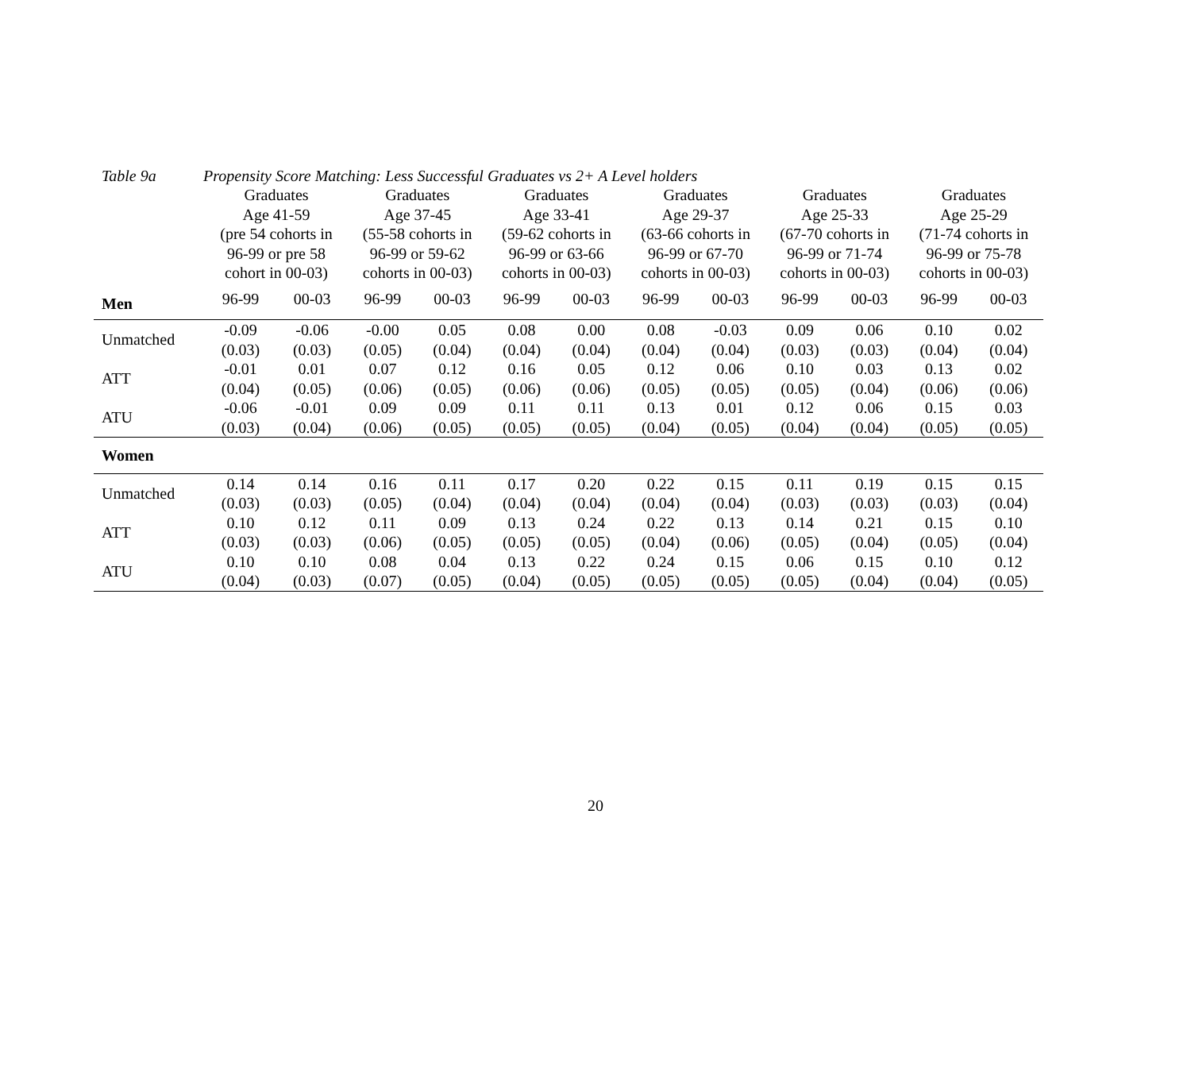Table 9a Propensity Score Matching: Less Successful Graduates vs 2+ A Level holders
| | Graduates Age 41-59 (pre 54 cohorts in 96-99 or pre 58 cohort in 00-03) | | Graduates Age 37-45 (55-58 cohorts in 96-99 or 59-62 cohorts in 00-03) | | Graduates Age 33-41 (59-62 cohorts in 96-99 or 63-66 cohorts in 00-03) | | Graduates Age 29-37 (63-66 cohorts in 96-99 or 67-70 cohorts in 00-03) | | Graduates Age 25-33 (67-70 cohorts in 96-99 or 71-74 cohorts in 00-03) | | Graduates Age 25-29 (71-74 cohorts in 96-99 or 75-78 cohorts in 00-03) | |
| --- | --- | --- | --- | --- | --- | --- | --- | --- | --- | --- | --- | --- |
| Men | 96-99 | 00-03 | 96-99 | 00-03 | 96-99 | 00-03 | 96-99 | 00-03 | 96-99 | 00-03 | 96-99 | 00-03 |
| Unmatched | -0.09 (0.03) | -0.06 (0.03) | -0.00 (0.05) | 0.05 (0.04) | 0.08 (0.04) | 0.00 (0.04) | 0.08 (0.04) | -0.03 (0.04) | 0.09 (0.03) | 0.06 (0.03) | 0.10 (0.04) | 0.02 (0.04) |
| ATT | -0.01 (0.04) | 0.01 (0.05) | 0.07 (0.06) | 0.12 (0.05) | 0.16 (0.06) | 0.05 (0.06) | 0.12 (0.05) | 0.06 (0.05) | 0.10 (0.05) | 0.03 (0.04) | 0.13 (0.06) | 0.02 (0.06) |
| ATU | -0.06 (0.03) | -0.01 (0.04) | 0.09 (0.06) | 0.09 (0.05) | 0.11 (0.05) | 0.11 (0.05) | 0.13 (0.04) | 0.01 (0.05) | 0.12 (0.04) | 0.06 (0.04) | 0.15 (0.05) | 0.03 (0.05) |
| Women | | | | | | | | | | | | |
| Unmatched | 0.14 (0.03) | 0.14 (0.03) | 0.16 (0.05) | 0.11 (0.04) | 0.17 (0.04) | 0.20 (0.04) | 0.22 (0.04) | 0.15 (0.04) | 0.11 (0.03) | 0.19 (0.03) | 0.15 (0.03) | 0.15 (0.04) |
| ATT | 0.10 (0.03) | 0.12 (0.03) | 0.11 (0.06) | 0.09 (0.05) | 0.13 (0.05) | 0.24 (0.05) | 0.22 (0.04) | 0.13 (0.06) | 0.14 (0.05) | 0.21 (0.04) | 0.15 (0.05) | 0.10 (0.04) |
| ATU | 0.10 (0.04) | 0.10 (0.03) | 0.08 (0.07) | 0.04 (0.05) | 0.13 (0.04) | 0.22 (0.05) | 0.24 (0.05) | 0.15 (0.05) | 0.06 (0.05) | 0.15 (0.04) | 0.10 (0.04) | 0.12 (0.05) |
20